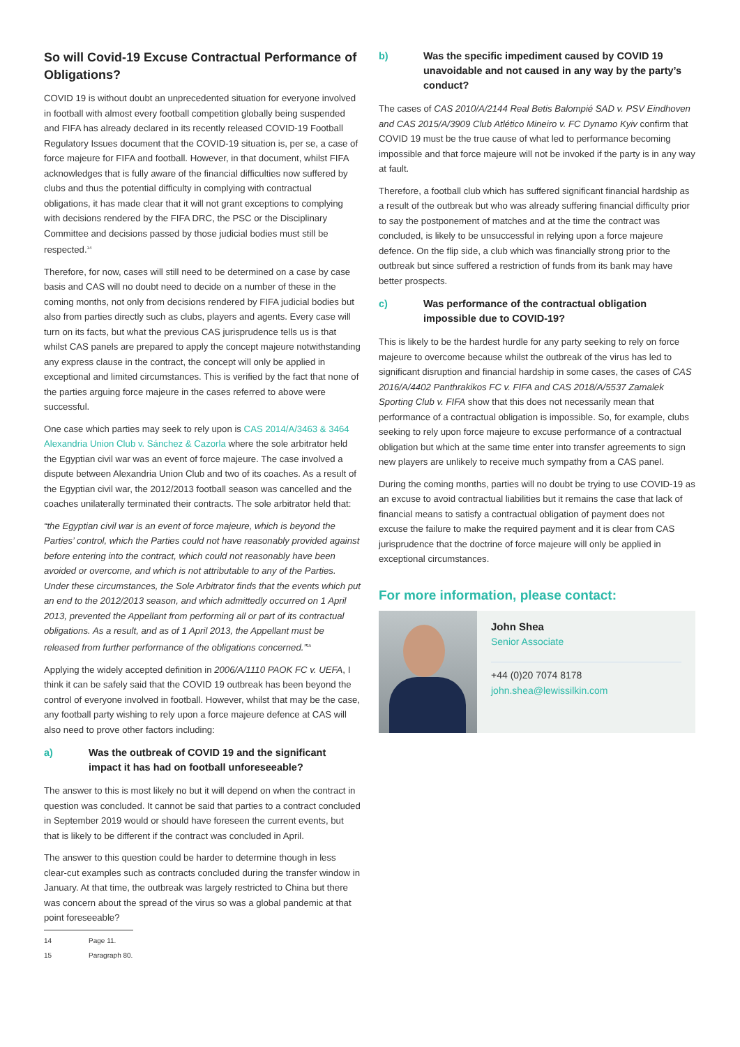So will Covid-19 Excuse Contractual Performance of Obligations?
COVID 19 is without doubt an unprecedented situation for everyone involved in football with almost every football competition globally being suspended and FIFA has already declared in its recently released COVID-19 Football Regulatory Issues document that the COVID-19 situation is, per se, a case of force majeure for FIFA and football. However, in that document, whilst FIFA acknowledges that is fully aware of the financial difficulties now suffered by clubs and thus the potential difficulty in complying with contractual obligations, it has made clear that it will not grant exceptions to complying with decisions rendered by the FIFA DRC, the PSC or the Disciplinary Committee and decisions passed by those judicial bodies must still be respected.<sup>14</sup>
Therefore, for now, cases will still need to be determined on a case by case basis and CAS will no doubt need to decide on a number of these in the coming months, not only from decisions rendered by FIFA judicial bodies but also from parties directly such as clubs, players and agents. Every case will turn on its facts, but what the previous CAS jurisprudence tells us is that whilst CAS panels are prepared to apply the concept majeure notwithstanding any express clause in the contract, the concept will only be applied in exceptional and limited circumstances. This is verified by the fact that none of the parties arguing force majeure in the cases referred to above were successful.
One case which parties may seek to rely upon is CAS 2014/A/3463 & 3464 Alexandria Union Club v. Sánchez & Cazorla where the sole arbitrator held the Egyptian civil war was an event of force majeure. The case involved a dispute between Alexandria Union Club and two of its coaches. As a result of the Egyptian civil war, the 2012/2013 football season was cancelled and the coaches unilaterally terminated their contracts. The sole arbitrator held that:
“the Egyptian civil war is an event of force majeure, which is beyond the Parties’ control, which the Parties could not have reasonably provided against before entering into the contract, which could not reasonably have been avoided or overcome, and which is not attributable to any of the Parties. Under these circumstances, the Sole Arbitrator finds that the events which put an end to the 2012/2013 season, and which admittedly occurred on 1 April 2013, prevented the Appellant from performing all or part of its contractual obligations. As a result, and as of 1 April 2013, the Appellant must be released from further performance of the obligations concerned.”<sup>15</sup>
Applying the widely accepted definition in 2006/A/1110 PAOK FC v. UEFA, I think it can be safely said that the COVID 19 outbreak has been beyond the control of everyone involved in football. However, whilst that may be the case, any football party wishing to rely upon a force majeure defence at CAS will also need to prove other factors including:
a) Was the outbreak of COVID 19 and the significant impact it has had on football unforeseeable?
The answer to this is most likely no but it will depend on when the contract in question was concluded. It cannot be said that parties to a contract concluded in September 2019 would or should have foreseen the current events, but that is likely to be different if the contract was concluded in April.
The answer to this question could be harder to determine though in less clear-cut examples such as contracts concluded during the transfer window in January. At that time, the outbreak was largely restricted to China but there was concern about the spread of the virus so was a global pandemic at that point foreseeable?
14 Page 11.
15 Paragraph 80.
b) Was the specific impediment caused by COVID 19 unavoidable and not caused in any way by the party’s conduct?
The cases of CAS 2010/A/2144 Real Betis Balompié SAD v. PSV Eindhoven and CAS 2015/A/3909 Club Atlético Mineiro v. FC Dynamo Kyiv confirm that COVID 19 must be the true cause of what led to performance becoming impossible and that force majeure will not be invoked if the party is in any way at fault.
Therefore, a football club which has suffered significant financial hardship as a result of the outbreak but who was already suffering financial difficulty prior to say the postponement of matches and at the time the contract was concluded, is likely to be unsuccessful in relying upon a force majeure defence. On the flip side, a club which was financially strong prior to the outbreak but since suffered a restriction of funds from its bank may have better prospects.
c) Was performance of the contractual obligation impossible due to COVID-19?
This is likely to be the hardest hurdle for any party seeking to rely on force majeure to overcome because whilst the outbreak of the virus has led to significant disruption and financial hardship in some cases, the cases of CAS 2016/A/4402 Panthrakikos FC v. FIFA and CAS 2018/A/5537 Zamalek Sporting Club v. FIFA show that this does not necessarily mean that performance of a contractual obligation is impossible. So, for example, clubs seeking to rely upon force majeure to excuse performance of a contractual obligation but which at the same time enter into transfer agreements to sign new players are unlikely to receive much sympathy from a CAS panel.
During the coming months, parties will no doubt be trying to use COVID-19 as an excuse to avoid contractual liabilities but it remains the case that lack of financial means to satisfy a contractual obligation of payment does not excuse the failure to make the required payment and it is clear from CAS jurisprudence that the doctrine of force majeure will only be applied in exceptional circumstances.
For more information, please contact:
John Shea
Senior Associate
+44 (0)20 7074 8178
john.shea@lewissilkin.com